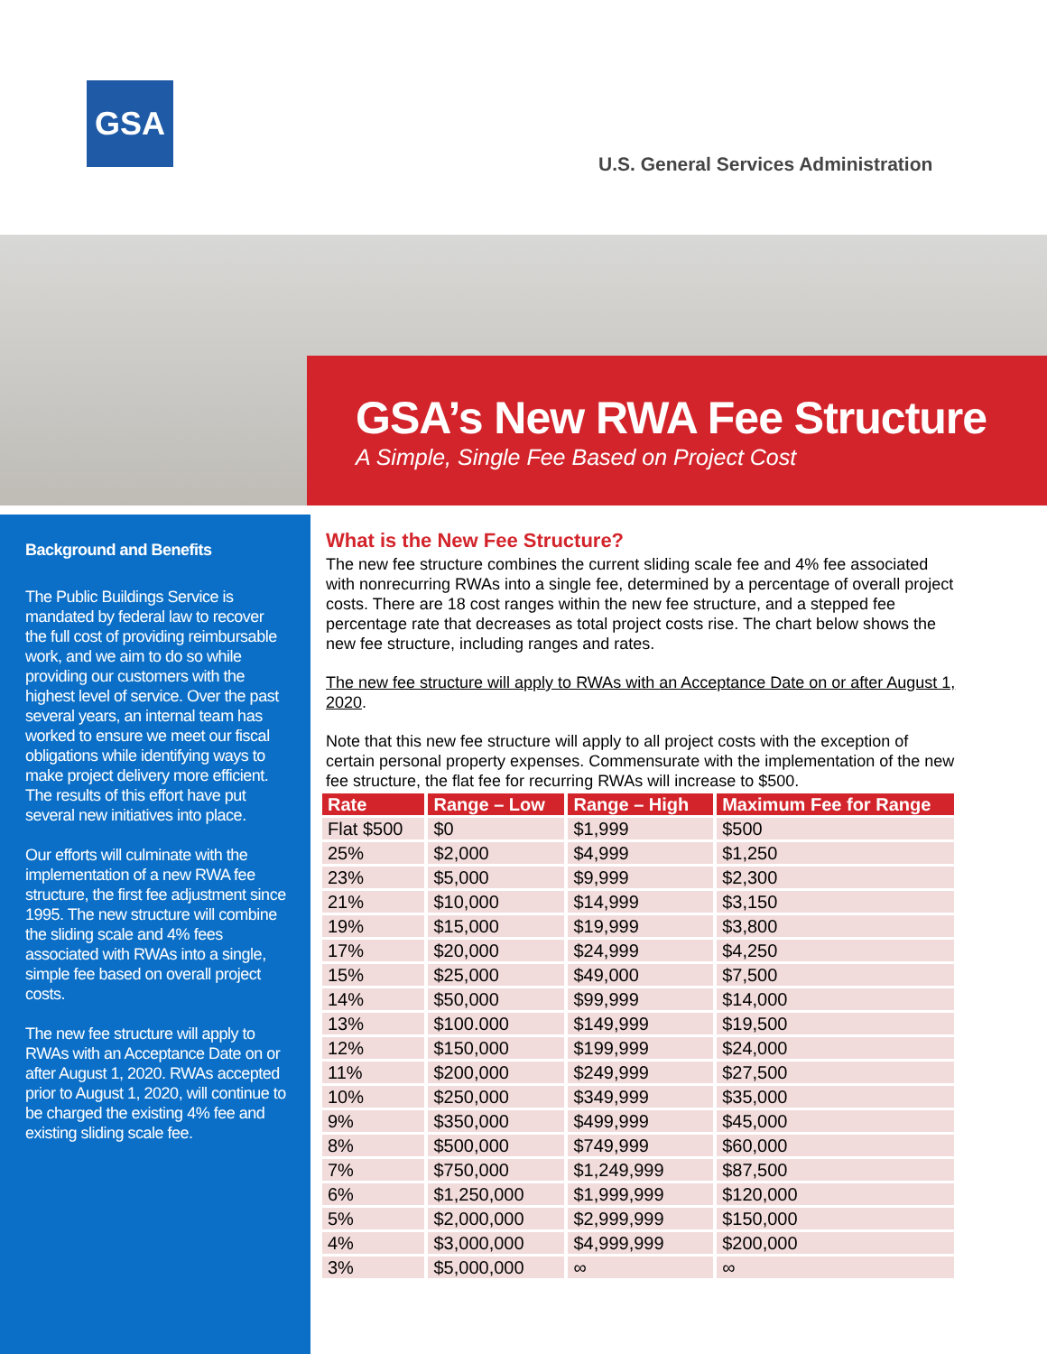GSA
U.S. General Services Administration
GSA’s New RWA Fee Structure
A Simple, Single Fee Based on Project Cost
Background and Benefits
The Public Buildings Service is mandated by federal law to recover the full cost of providing reimbursable work, and we aim to do so while providing our customers with the highest level of service. Over the past several years, an internal team has worked to ensure we meet our fiscal obligations while identifying ways to make project delivery more efficient. The results of this effort have put several new initiatives into place.
Our efforts will culminate with the implementation of a new RWA fee structure, the first fee adjustment since 1995. The new structure will combine the sliding scale and 4% fees associated with RWAs into a single, simple fee based on overall project costs.
The new fee structure will apply to RWAs with an Acceptance Date on or after August 1, 2020. RWAs accepted prior to August 1, 2020, will continue to be charged the existing 4% fee and existing sliding scale fee.
What is the New Fee Structure?
The new fee structure combines the current sliding scale fee and 4% fee associated with nonrecurring RWAs into a single fee, determined by a percentage of overall project costs. There are 18 cost ranges within the new fee structure, and a stepped fee percentage rate that decreases as total project costs rise. The chart below shows the new fee structure, including ranges and rates.
The new fee structure will apply to RWAs with an Acceptance Date on or after August 1, 2020.
Note that this new fee structure will apply to all project costs with the exception of certain personal property expenses. Commensurate with the implementation of the new fee structure, the flat fee for recurring RWAs will increase to $500.
| Rate | Range – Low | Range – High | Maximum Fee for Range |
| --- | --- | --- | --- |
| Flat $500 | $0 | $1,999 | $500 |
| 25% | $2,000 | $4,999 | $1,250 |
| 23% | $5,000 | $9,999 | $2,300 |
| 21% | $10,000 | $14,999 | $3,150 |
| 19% | $15,000 | $19,999 | $3,800 |
| 17% | $20,000 | $24,999 | $4,250 |
| 15% | $25,000 | $49,000 | $7,500 |
| 14% | $50,000 | $99,999 | $14,000 |
| 13% | $100.000 | $149,999 | $19,500 |
| 12% | $150,000 | $199,999 | $24,000 |
| 11% | $200,000 | $249,999 | $27,500 |
| 10% | $250,000 | $349,999 | $35,000 |
| 9% | $350,000 | $499,999 | $45,000 |
| 8% | $500,000 | $749,999 | $60,000 |
| 7% | $750,000 | $1,249,999 | $87,500 |
| 6% | $1,250,000 | $1,999,999 | $120,000 |
| 5% | $2,000,000 | $2,999,999 | $150,000 |
| 4% | $3,000,000 | $4,999,999 | $200,000 |
| 3% | $5,000,000 | ∞ | ∞ |